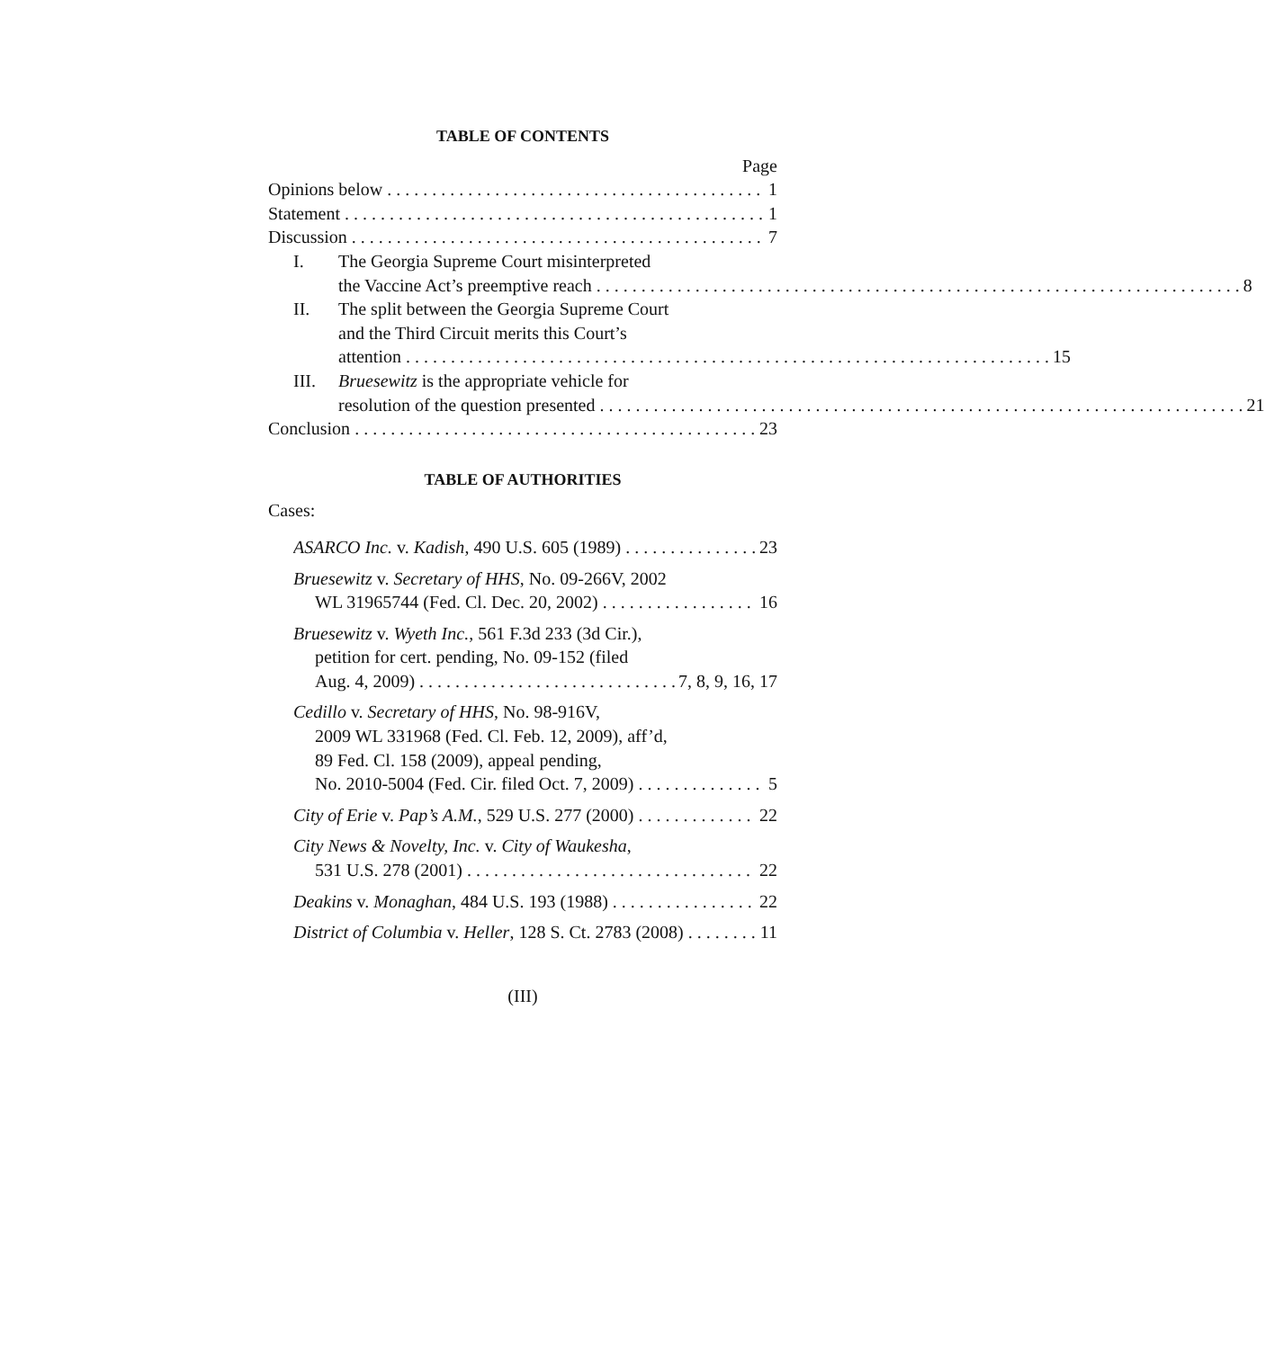TABLE OF CONTENTS
Page
Opinions below 1
Statement 1
Discussion 7
I. The Georgia Supreme Court misinterpreted
the Vaccine Act’s preemptive reach 8
II. The split between the Georgia Supreme Court
and the Third Circuit merits this Court’s
attention 15
III. Bruesewitz is the appropriate vehicle for
resolution of the question presented 21
Conclusion 23
TABLE OF AUTHORITIES
Cases:
ASARCO Inc. v. Kadish, 490 U.S. 605 (1989) 23
Bruesewitz v. Secretary of HHS, No. 09-266V, 2002
WL 31965744 (Fed. Cl. Dec. 20, 2002) 16
Bruesewitz v. Wyeth Inc., 561 F.3d 233 (3d Cir.),
petition for cert. pending, No. 09-152 (filed
Aug. 4, 2009) 7, 8, 9, 16, 17
Cedillo v. Secretary of HHS, No. 98-916V,
2009 WL 331968 (Fed. Cl. Feb. 12, 2009), aff’d,
89 Fed. Cl. 158 (2009), appeal pending,
No. 2010-5004 (Fed. Cir. filed Oct. 7, 2009) 5
City of Erie v. Pap’s A.M., 529 U.S. 277 (2000) 22
City News & Novelty, Inc. v. City of Waukesha,
531 U.S. 278 (2001) 22
Deakins v. Monaghan, 484 U.S. 193 (1988) 22
District of Columbia v. Heller, 128 S. Ct. 2783 (2008) 11
(III)